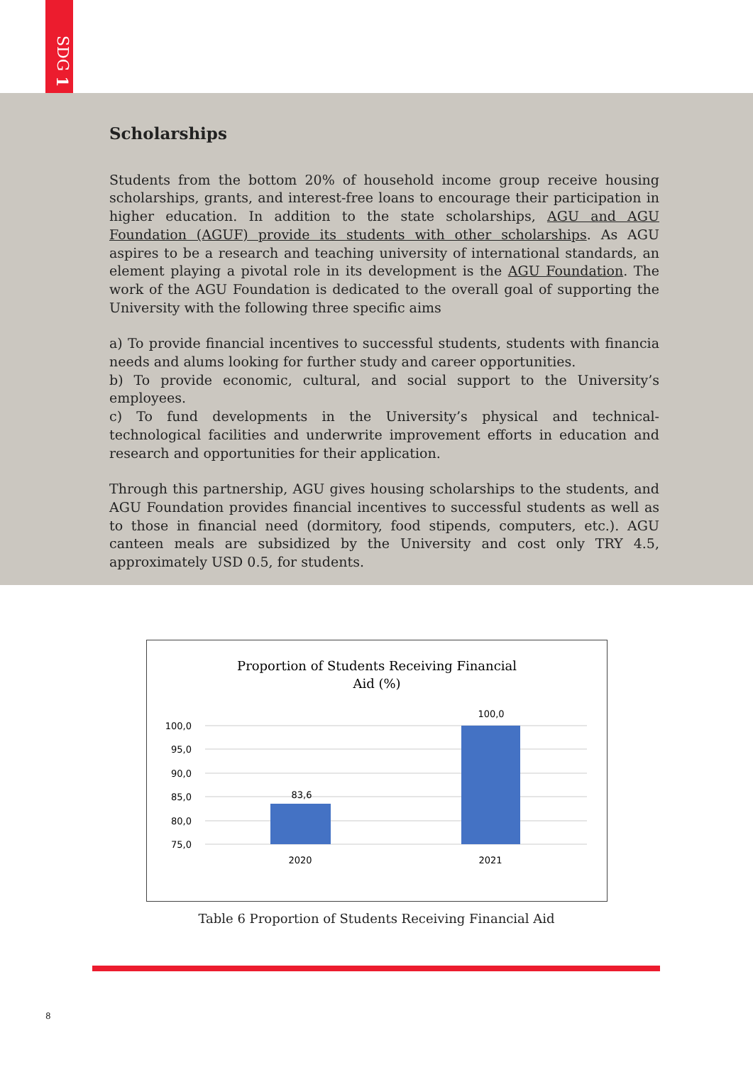SDG 1
Scholarships
Students from the bottom 20% of household income group receive housing scholarships, grants, and interest-free loans to encourage their participation in higher education. In addition to the state scholarships, AGU and AGU Foundation (AGUF) provide its students with other scholarships. As AGU aspires to be a research and teaching university of international standards, an element playing a pivotal role in its development is the AGU Foundation. The work of the AGU Foundation is dedicated to the overall goal of supporting the University with the following three specific aims
a) To provide financial incentives to successful students, students with financia needs and alums looking for further study and career opportunities.
b) To provide economic, cultural, and social support to the University’s employees.
c) To fund developments in the University’s physical and technical-technological facilities and underwrite improvement efforts in education and research and opportunities for their application.
Through this partnership, AGU gives housing scholarships to the students, and AGU Foundation provides financial incentives to successful students as well as to those in financial need (dormitory, food stipends, computers, etc.). AGU canteen meals are subsidized by the University and cost only TRY 4.5, approximately USD 0.5, for students.
Proportion of Students Receiving Financial
Aid (%)
100,0
95,0
90,0
85,0
80,0
75,0
83,6
100,0
2020
2021
Table 6 Proportion of Students Receiving Financial Aid
8